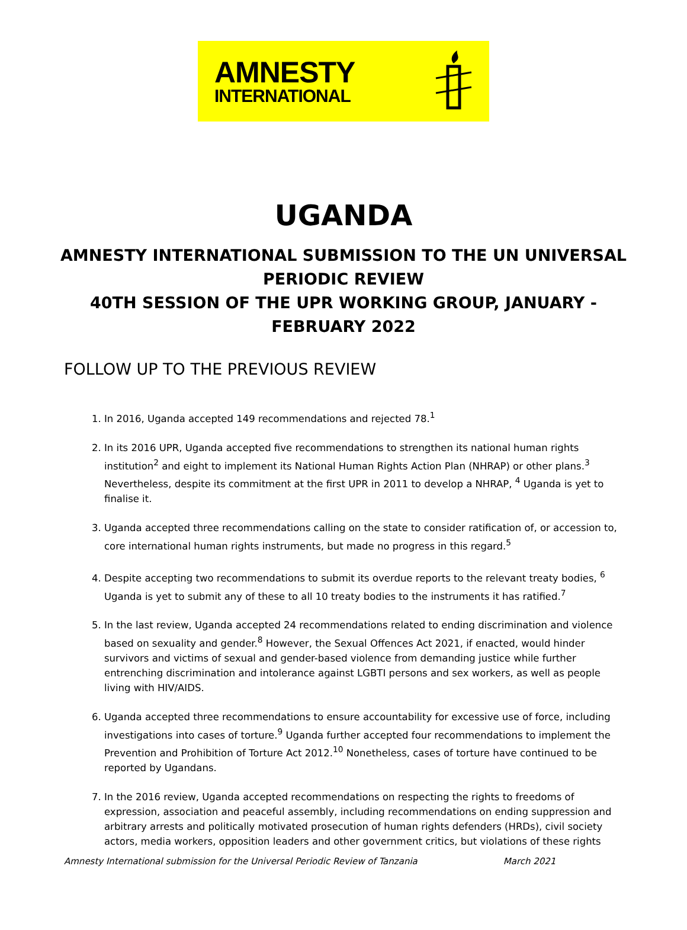AMNESTY
INTERNATIONAL
UGANDA
AMNESTY INTERNATIONAL SUBMISSION TO THE UN UNIVERSAL PERIODIC REVIEW
40TH SESSION OF THE UPR WORKING GROUP, JANUARY - FEBRUARY 2022
FOLLOW UP TO THE PREVIOUS REVIEW
1. In 2016, Uganda accepted 149 recommendations and rejected 78.<sup>1</sup>
2. In its 2016 UPR, Uganda accepted five recommendations to strengthen its national human rights institution<sup>2</sup> and eight to implement its National Human Rights Action Plan (NHRAP) or other plans.<sup>3</sup> Nevertheless, despite its commitment at the first UPR in 2011 to develop a NHRAP, <sup>4</sup> Uganda is yet to finalise it.
3. Uganda accepted three recommendations calling on the state to consider ratification of, or accession to, core international human rights instruments, but made no progress in this regard.<sup>5</sup>
4. Despite accepting two recommendations to submit its overdue reports to the relevant treaty bodies, <sup>6</sup> Uganda is yet to submit any of these to all 10 treaty bodies to the instruments it has ratified.<sup>7</sup>
5. In the last review, Uganda accepted 24 recommendations related to ending discrimination and violence based on sexuality and gender.<sup>8</sup> However, the Sexual Offences Act 2021, if enacted, would hinder survivors and victims of sexual and gender-based violence from demanding justice while further entrenching discrimination and intolerance against LGBTI persons and sex workers, as well as people living with HIV/AIDS.
6. Uganda accepted three recommendations to ensure accountability for excessive use of force, including investigations into cases of torture.<sup>9</sup> Uganda further accepted four recommendations to implement the Prevention and Prohibition of Torture Act 2012.<sup>10</sup> Nonetheless, cases of torture have continued to be reported by Ugandans.
7. In the 2016 review, Uganda accepted recommendations on respecting the rights to freedoms of expression, association and peaceful assembly, including recommendations on ending suppression and arbitrary arrests and politically motivated prosecution of human rights defenders (HRDs), civil society actors, media workers, opposition leaders and other government critics, but violations of these rights
Amnesty International submission for the Universal Periodic Review of Tanzania March 2021